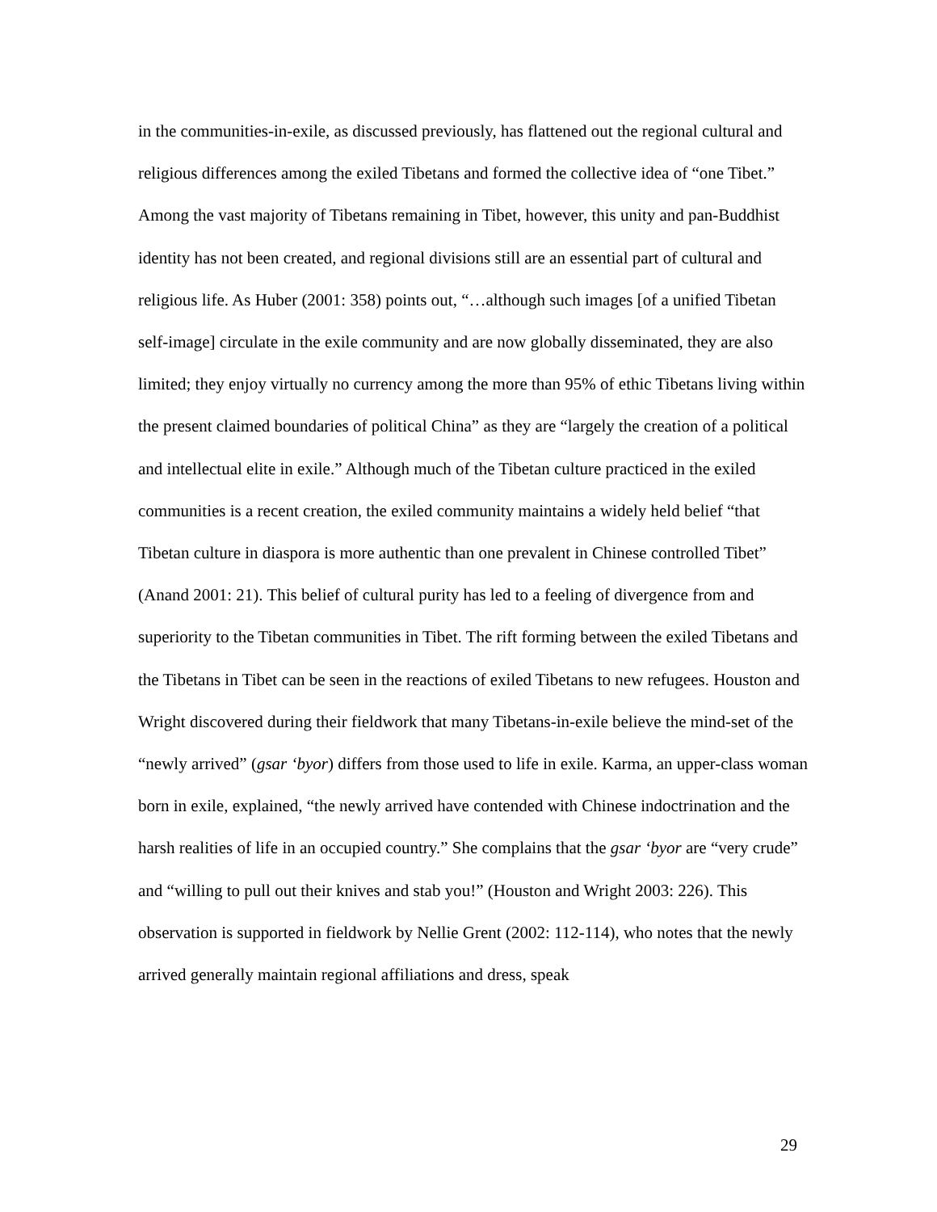in the communities-in-exile, as discussed previously, has flattened out the regional cultural and religious differences among the exiled Tibetans and formed the collective idea of “one Tibet.” Among the vast majority of Tibetans remaining in Tibet, however, this unity and pan-Buddhist identity has not been created, and regional divisions still are an essential part of cultural and religious life. As Huber (2001: 358) points out, “…although such images [of a unified Tibetan self-image] circulate in the exile community and are now globally disseminated, they are also limited; they enjoy virtually no currency among the more than 95% of ethic Tibetans living within the present claimed boundaries of political China” as they are “largely the creation of a political and intellectual elite in exile.” Although much of the Tibetan culture practiced in the exiled communities is a recent creation, the exiled community maintains a widely held belief “that Tibetan culture in diaspora is more authentic than one prevalent in Chinese controlled Tibet” (Anand 2001: 21). This belief of cultural purity has led to a feeling of divergence from and superiority to the Tibetan communities in Tibet. The rift forming between the exiled Tibetans and the Tibetans in Tibet can be seen in the reactions of exiled Tibetans to new refugees. Houston and Wright discovered during their fieldwork that many Tibetans-in-exile believe the mind-set of the “newly arrived” (gsar ‘byor) differs from those used to life in exile. Karma, an upper-class woman born in exile, explained, “the newly arrived have contended with Chinese indoctrination and the harsh realities of life in an occupied country.” She complains that the gsar ‘byor are “very crude” and “willing to pull out their knives and stab you!” (Houston and Wright 2003: 226). This observation is supported in fieldwork by Nellie Grent (2002: 112-114), who notes that the newly arrived generally maintain regional affiliations and dress, speak
29